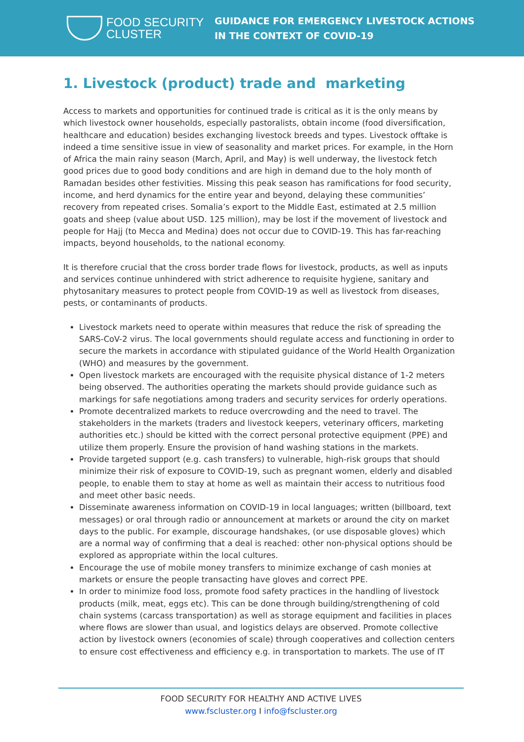FOOD SECURITY
CLUSTER
GUIDANCE FOR EMERGENCY LIVESTOCK ACTIONS
IN THE CONTEXT OF COVID-19
1. Livestock (product) trade and marketing
Access to markets and opportunities for continued trade is critical as it is the only means by which livestock owner households, especially pastoralists, obtain income (food diversification, healthcare and education) besides exchanging livestock breeds and types. Livestock offtake is indeed a time sensitive issue in view of seasonality and market prices. For example, in the Horn of Africa the main rainy season (March, April, and May) is well underway, the livestock fetch good prices due to good body conditions and are high in demand due to the holy month of Ramadan besides other festivities. Missing this peak season has ramifications for food security, income, and herd dynamics for the entire year and beyond, delaying these communities’ recovery from repeated crises. Somalia’s export to the Middle East, estimated at 2.5 million goats and sheep (value about USD. 125 million), may be lost if the movement of livestock and people for Hajj (to Mecca and Medina) does not occur due to COVID-19. This has far-reaching impacts, beyond households, to the national economy.
It is therefore crucial that the cross border trade flows for livestock, products, as well as inputs and services continue unhindered with strict adherence to requisite hygiene, sanitary and phytosanitary measures to protect people from COVID-19 as well as livestock from diseases, pests, or contaminants of products.
Livestock markets need to operate within measures that reduce the risk of spreading the SARS-CoV-2 virus. The local governments should regulate access and functioning in order to secure the markets in accordance with stipulated guidance of the World Health Organization (WHO) and measures by the government.
Open livestock markets are encouraged with the requisite physical distance of 1-2 meters being observed. The authorities operating the markets should provide guidance such as markings for safe negotiations among traders and security services for orderly operations.
Promote decentralized markets to reduce overcrowding and the need to travel. The stakeholders in the markets (traders and livestock keepers, veterinary officers, marketing authorities etc.) should be kitted with the correct personal protective equipment (PPE) and utilize them properly. Ensure the provision of hand washing stations in the markets.
Provide targeted support (e.g. cash transfers) to vulnerable, high-risk groups that should minimize their risk of exposure to COVID-19, such as pregnant women, elderly and disabled people, to enable them to stay at home as well as maintain their access to nutritious food and meet other basic needs.
Disseminate awareness information on COVID-19 in local languages; written (billboard, text messages) or oral through radio or announcement at markets or around the city on market days to the public. For example, discourage handshakes, (or use disposable gloves) which are a normal way of confirming that a deal is reached: other non-physical options should be explored as appropriate within the local cultures.
Encourage the use of mobile money transfers to minimize exchange of cash monies at markets or ensure the people transacting have gloves and correct PPE.
In order to minimize food loss, promote food safety practices in the handling of livestock products (milk, meat, eggs etc). This can be done through building/strengthening of cold chain systems (carcass transportation) as well as storage equipment and facilities in places where flows are slower than usual, and logistics delays are observed. Promote collective action by livestock owners (economies of scale) through cooperatives and collection centers to ensure cost effectiveness and efficiency e.g. in transportation to markets. The use of IT
FOOD SECURITY FOR HEALTHY AND ACTIVE LIVES
www.fscluster.org I info@fscluster.org